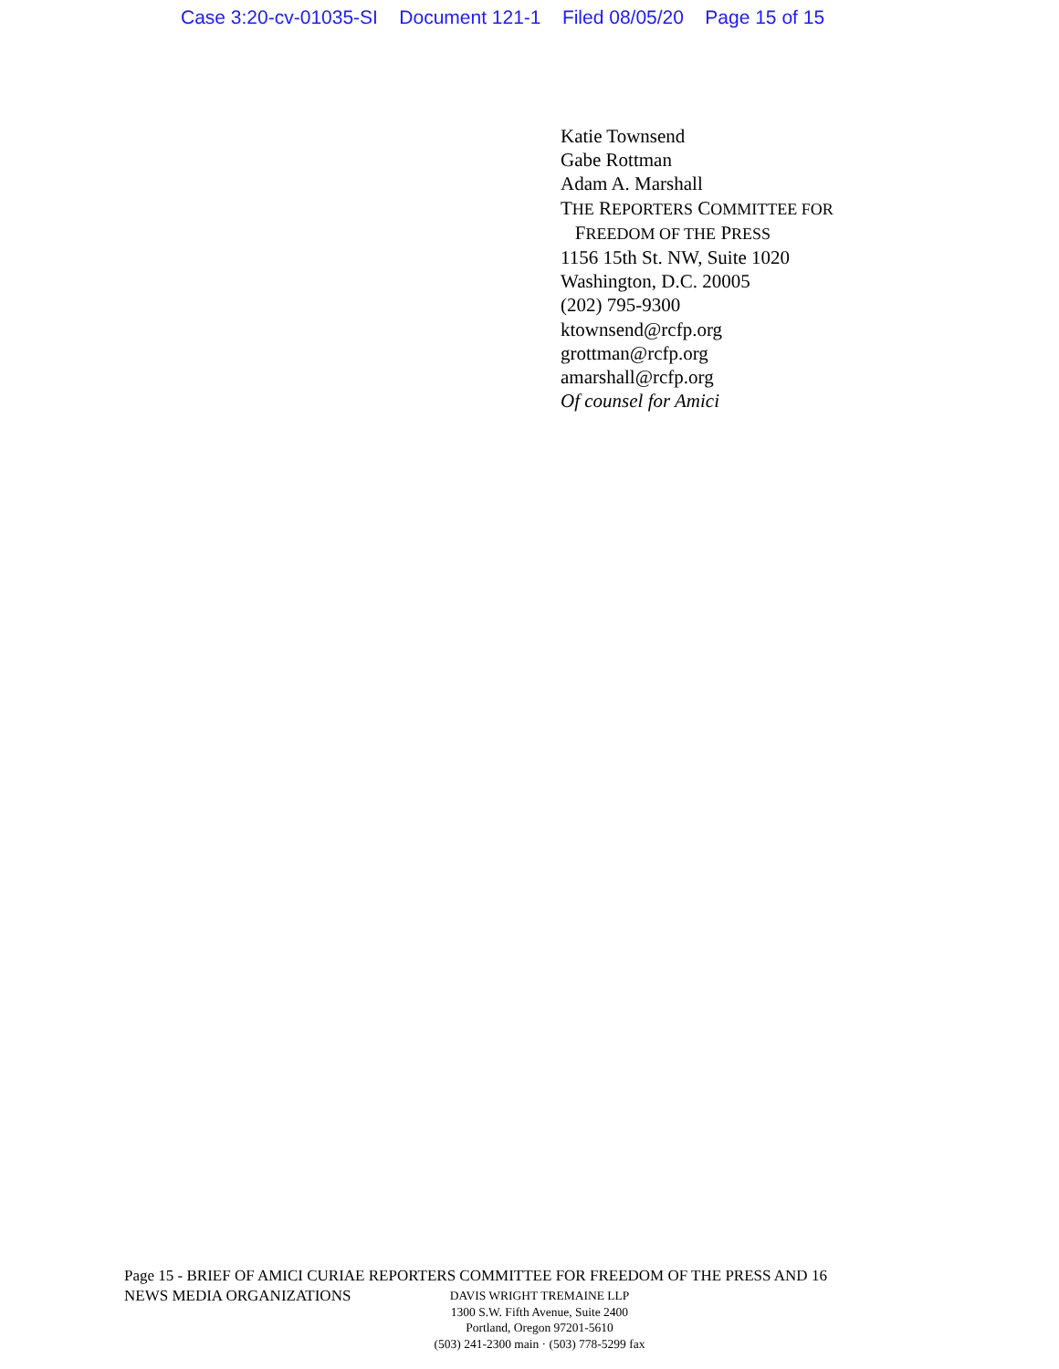Case 3:20-cv-01035-SI Document 121-1 Filed 08/05/20 Page 15 of 15
Katie Townsend
Gabe Rottman
Adam A. Marshall
THE REPORTERS COMMITTEE FOR
FREEDOM OF THE PRESS
1156 15th St. NW, Suite 1020
Washington, D.C. 20005
(202) 795-9300
ktownsend@rcfp.org
grottman@rcfp.org
amarshall@rcfp.org
Of counsel for Amici
Page 15 - BRIEF OF AMICI CURIAE REPORTERS COMMITTEE FOR FREEDOM OF THE PRESS AND 16
NEWS MEDIA ORGANIZATIONS
DAVIS WRIGHT TREMAINE LLP
1300 S.W. Fifth Avenue, Suite 2400
Portland, Oregon 97201-5610
(503) 241-2300 main · (503) 778-5299 fax